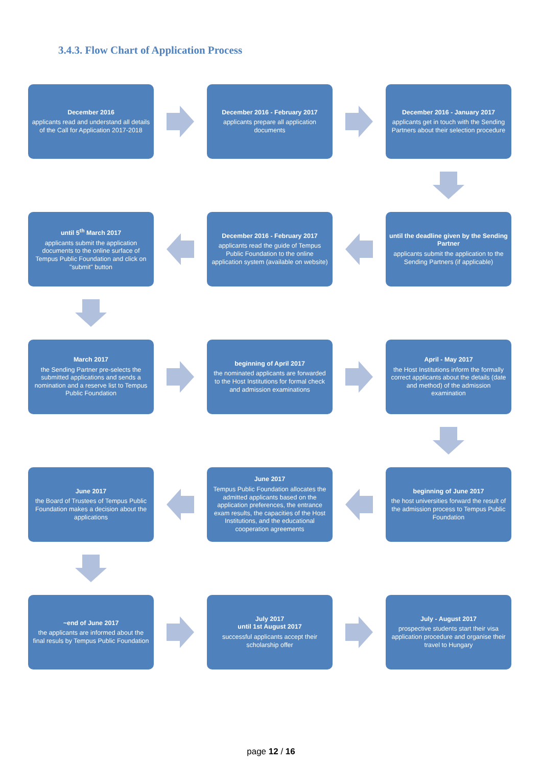3.4.3. Flow Chart of Application Process
December 2016
applicants read and understand all details of the Call for Application 2017-2018
December 2016 - February 2017
applicants prepare all application documents
December 2016 - January 2017
applicants get in touch with the Sending Partners about their selection procedure
until 5<sup>th</sup> March 2017
applicants submit the application documents to the online surface of Tempus Public Foundation and click on "submit" button
December 2016 - February 2017
applicants read the guide of Tempus Public Foundation to the online application system (available on website)
until the deadline given by the Sending Partner
applicants submit the application to the Sending Partners (if applicable)
March 2017
the Sending Partner pre-selects the submitted applications and sends a nomination and a reserve list to Tempus Public Foundation
beginning of April 2017
the nominated applicants are forwarded to the Host Institutions for formal check and admission examinations
April - May 2017
the Host Institutions inform the formally correct applicants about the details (date and method) of the admission examination
June 2017
the Board of Trustees of Tempus Public Foundation makes a decision about the applications
June 2017
Tempus Public Foundation allocates the admitted applicants based on the application preferences, the entrance exam results, the capacities of the Host Institutions, and the educational cooperation agreements
beginning of June 2017
the host universities forward the result of the admission process to Tempus Public Foundation
~end of June 2017
the applicants are informed about the final resuls by Tempus Public Foundation
July 2017
until 1st August 2017
successful applicants accept their scholarship offer
July - August 2017
prospective students start their visa application procedure and organise their travel to Hungary
page 12 / 16